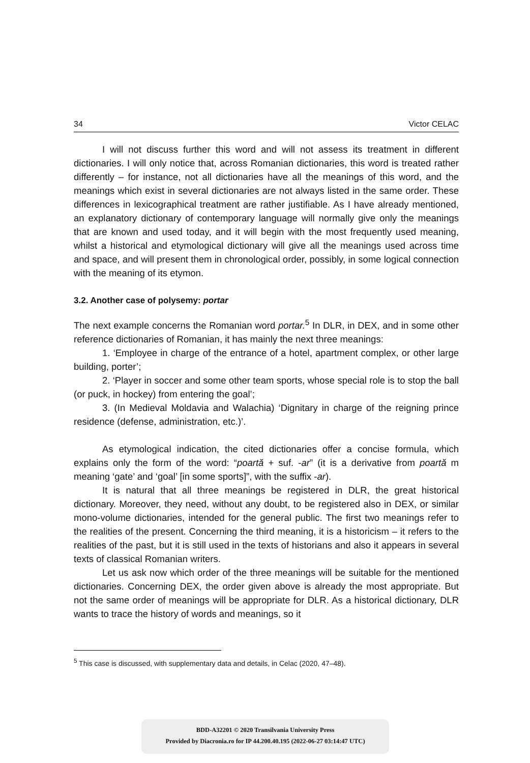34 Victor CELAC
I will not discuss further this word and will not assess its treatment in different dictionaries. I will only notice that, across Romanian dictionaries, this word is treated rather differently – for instance, not all dictionaries have all the meanings of this word, and the meanings which exist in several dictionaries are not always listed in the same order. These differences in lexicographical treatment are rather justifiable. As I have already mentioned, an explanatory dictionary of contemporary language will normally give only the meanings that are known and used today, and it will begin with the most frequently used meaning, whilst a historical and etymological dictionary will give all the meanings used across time and space, and will present them in chronological order, possibly, in some logical connection with the meaning of its etymon.
3.2. Another case of polysemy: portar
The next example concerns the Romanian word portar.<sup>5</sup> In DLR, in DEX, and in some other reference dictionaries of Romanian, it has mainly the next three meanings:
1. ‘Employee in charge of the entrance of a hotel, apartment complex, or other large building, porter’;
2. ‘Player in soccer and some other team sports, whose special role is to stop the ball (or puck, in hockey) from entering the goal’;
3. (In Medieval Moldavia and Walachia) ‘Dignitary in charge of the reigning prince residence (defense, administration, etc.)’.
As etymological indication, the cited dictionaries offer a concise formula, which explains only the form of the word: “poartă + suf. -ar” (it is a derivative from poartă m meaning ‘gate’ and ‘goal’ [in some sports]”, with the suffix -ar).
It is natural that all three meanings be registered in DLR, the great historical dictionary. Moreover, they need, without any doubt, to be registered also in DEX, or similar mono-volume dictionaries, intended for the general public. The first two meanings refer to the realities of the present. Concerning the third meaning, it is a historicism – it refers to the realities of the past, but it is still used in the texts of historians and also it appears in several texts of classical Romanian writers.
Let us ask now which order of the three meanings will be suitable for the mentioned dictionaries. Concerning DEX, the order given above is already the most appropriate. But not the same order of meanings will be appropriate for DLR. As a historical dictionary, DLR wants to trace the history of words and meanings, so it
<sup>5</sup> This case is discussed, with supplementary data and details, in Celac (2020, 47–48).
BDD-A32201 © 2020 Transilvania University Press
Provided by Diacronia.ro for IP 44.200.40.195 (2022-06-27 03:14:47 UTC)